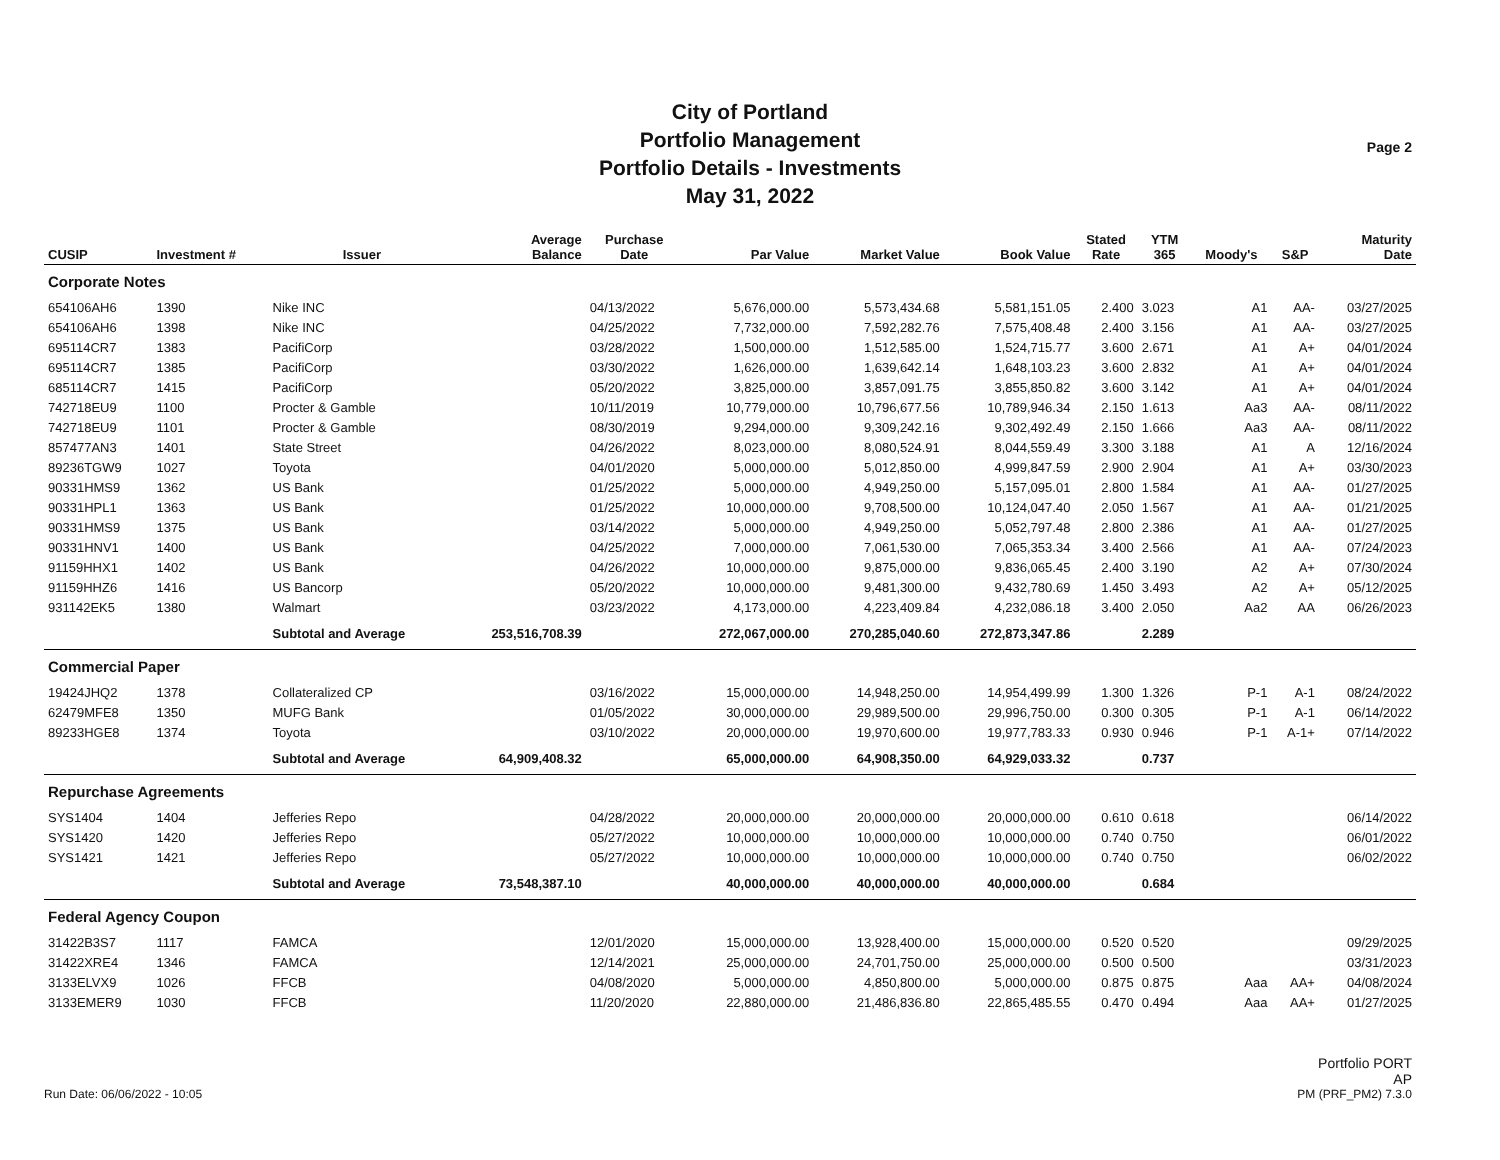City of Portland
Portfolio Management
Portfolio Details - Investments
May 31, 2022
Page 2
| CUSIP | Investment # | Issuer | Average Balance | Purchase Date | Par Value | Market Value | Book Value | Stated Rate | YTM 365 | Moody's | S&P | Maturity Date |
| --- | --- | --- | --- | --- | --- | --- | --- | --- | --- | --- | --- | --- |
| Corporate Notes | | | | | | | | | | | | |
| 654106AH6 | 1390 | Nike INC | | 04/13/2022 | 5,676,000.00 | 5,573,434.68 | 5,581,151.05 | 2.400 | 3.023 | A1 | AA- | 03/27/2025 |
| 654106AH6 | 1398 | Nike INC | | 04/25/2022 | 7,732,000.00 | 7,592,282.76 | 7,575,408.48 | 2.400 | 3.156 | A1 | AA- | 03/27/2025 |
| 695114CR7 | 1383 | PacifiCorp | | 03/28/2022 | 1,500,000.00 | 1,512,585.00 | 1,524,715.77 | 3.600 | 2.671 | A1 | A+ | 04/01/2024 |
| 695114CR7 | 1385 | PacifiCorp | | 03/30/2022 | 1,626,000.00 | 1,639,642.14 | 1,648,103.23 | 3.600 | 2.832 | A1 | A+ | 04/01/2024 |
| 685114CR7 | 1415 | PacifiCorp | | 05/20/2022 | 3,825,000.00 | 3,857,091.75 | 3,855,850.82 | 3.600 | 3.142 | A1 | A+ | 04/01/2024 |
| 742718EU9 | 1100 | Procter & Gamble | | 10/11/2019 | 10,779,000.00 | 10,796,677.56 | 10,789,946.34 | 2.150 | 1.613 | Aa3 | AA- | 08/11/2022 |
| 742718EU9 | 1101 | Procter & Gamble | | 08/30/2019 | 9,294,000.00 | 9,309,242.16 | 9,302,492.49 | 2.150 | 1.666 | Aa3 | AA- | 08/11/2022 |
| 857477AN3 | 1401 | State Street | | 04/26/2022 | 8,023,000.00 | 8,080,524.91 | 8,044,559.49 | 3.300 | 3.188 | A1 | A | 12/16/2024 |
| 89236TGW9 | 1027 | Toyota | | 04/01/2020 | 5,000,000.00 | 5,012,850.00 | 4,999,847.59 | 2.900 | 2.904 | A1 | A+ | 03/30/2023 |
| 90331HMS9 | 1362 | US Bank | | 01/25/2022 | 5,000,000.00 | 4,949,250.00 | 5,157,095.01 | 2.800 | 1.584 | A1 | AA- | 01/27/2025 |
| 90331HPL1 | 1363 | US Bank | | 01/25/2022 | 10,000,000.00 | 9,708,500.00 | 10,124,047.40 | 2.050 | 1.567 | A1 | AA- | 01/21/2025 |
| 90331HMS9 | 1375 | US Bank | | 03/14/2022 | 5,000,000.00 | 4,949,250.00 | 5,052,797.48 | 2.800 | 2.386 | A1 | AA- | 01/27/2025 |
| 90331HNV1 | 1400 | US Bank | | 04/25/2022 | 7,000,000.00 | 7,061,530.00 | 7,065,353.34 | 3.400 | 2.566 | A1 | AA- | 07/24/2023 |
| 91159HHX1 | 1402 | US Bank | | 04/26/2022 | 10,000,000.00 | 9,875,000.00 | 9,836,065.45 | 2.400 | 3.190 | A2 | A+ | 07/30/2024 |
| 91159HHZ6 | 1416 | US Bancorp | | 05/20/2022 | 10,000,000.00 | 9,481,300.00 | 9,432,780.69 | 1.450 | 3.493 | A2 | A+ | 05/12/2025 |
| 931142EK5 | 1380 | Walmart | | 03/23/2022 | 4,173,000.00 | 4,223,409.84 | 4,232,086.18 | 3.400 | 2.050 | Aa2 | AA | 06/26/2023 |
| | | Subtotal and Average | 253,516,708.39 | | 272,067,000.00 | 270,285,040.60 | 272,873,347.86 | | 2.289 | | | |
| Commercial Paper | | | | | | | | | | | | |
| 19424JHQ2 | 1378 | Collateralized CP | | 03/16/2022 | 15,000,000.00 | 14,948,250.00 | 14,954,499.99 | 1.300 | 1.326 | P-1 | A-1 | 08/24/2022 |
| 62479MFE8 | 1350 | MUFG Bank | | 01/05/2022 | 30,000,000.00 | 29,989,500.00 | 29,996,750.00 | 0.300 | 0.305 | P-1 | A-1 | 06/14/2022 |
| 89233HGE8 | 1374 | Toyota | | 03/10/2022 | 20,000,000.00 | 19,970,600.00 | 19,977,783.33 | 0.930 | 0.946 | P-1 | A-1+ | 07/14/2022 |
| | | Subtotal and Average | 64,909,408.32 | | 65,000,000.00 | 64,908,350.00 | 64,929,033.32 | | 0.737 | | | |
| Repurchase Agreements | | | | | | | | | | | | |
| SYS1404 | 1404 | Jefferies Repo | | 04/28/2022 | 20,000,000.00 | 20,000,000.00 | 20,000,000.00 | 0.610 | 0.618 | | | 06/14/2022 |
| SYS1420 | 1420 | Jefferies Repo | | 05/27/2022 | 10,000,000.00 | 10,000,000.00 | 10,000,000.00 | 0.740 | 0.750 | | | 06/01/2022 |
| SYS1421 | 1421 | Jefferies Repo | | 05/27/2022 | 10,000,000.00 | 10,000,000.00 | 10,000,000.00 | 0.740 | 0.750 | | | 06/02/2022 |
| | | Subtotal and Average | 73,548,387.10 | | 40,000,000.00 | 40,000,000.00 | 40,000,000.00 | | 0.684 | | | |
| Federal Agency Coupon | | | | | | | | | | | | |
| 31422B3S7 | 1117 | FAMCA | | 12/01/2020 | 15,000,000.00 | 13,928,400.00 | 15,000,000.00 | 0.520 | 0.520 | | | 09/29/2025 |
| 31422XRE4 | 1346 | FAMCA | | 12/14/2021 | 25,000,000.00 | 24,701,750.00 | 25,000,000.00 | 0.500 | 0.500 | | | 03/31/2023 |
| 3133ELVX9 | 1026 | FFCB | | 04/08/2020 | 5,000,000.00 | 4,850,800.00 | 5,000,000.00 | 0.875 | 0.875 | Aaa | AA+ | 04/08/2024 |
| 3133EMER9 | 1030 | FFCB | | 11/20/2020 | 22,880,000.00 | 21,486,836.80 | 22,865,485.55 | 0.470 | 0.494 | Aaa | AA+ | 01/27/2025 |
Run Date: 06/06/2022 - 10:05
Portfolio PORT
AP
PM (PRF_PM2) 7.3.0